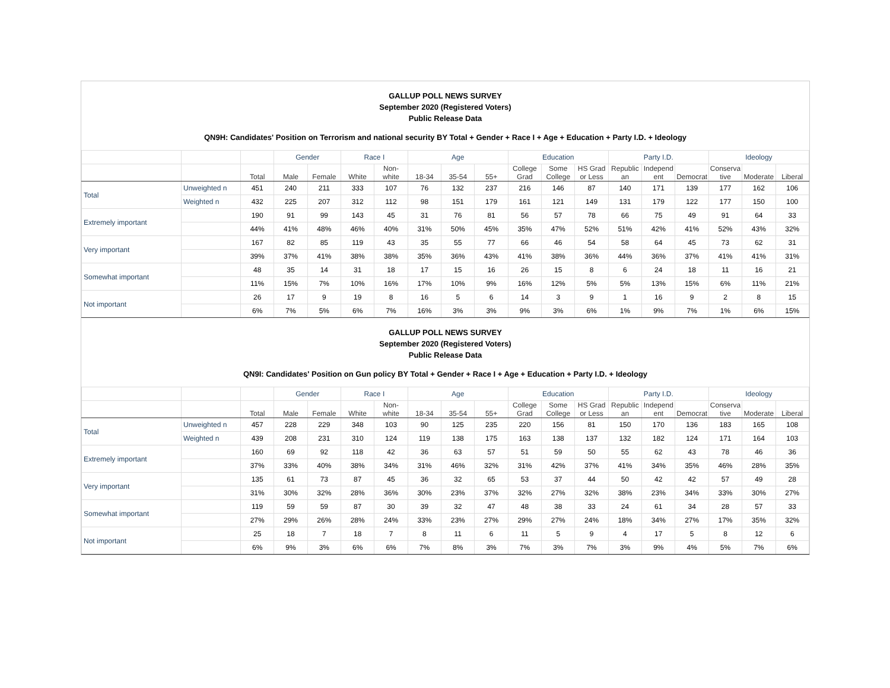GALLUP POLL NEWS SURVEY
September 2020 (Registered Voters)
Public Release Data
QN9H: Candidates' Position on Terrorism and national security BY Total + Gender + Race I + Age + Education + Party I.D. + Ideology
| | | | Gender | | Race I | | Age | | | Education | | | Party I.D. | | | Ideology | | |
| --- | --- | --- | --- | --- | --- | --- | --- | --- | --- | --- | --- | --- | --- | --- | --- | --- | --- | --- |
| | | Total | Male | Female | White | Non- white | 18-34 | 35-54 | 55+ | College Grad | Some College | HS Grad or Less | Republic an | Independ ent | Democrat | Conserva tive | Moderate | Liberal |
| Total | Unweighted n | 451 | 240 | 211 | 333 | 107 | 76 | 132 | 237 | 216 | 146 | 87 | 140 | 171 | 139 | 177 | 162 | 106 |
| | Weighted n | 432 | 225 | 207 | 312 | 112 | 98 | 151 | 179 | 161 | 121 | 149 | 131 | 179 | 122 | 177 | 150 | 100 |
| Extremely important | | 190 | 91 | 99 | 143 | 45 | 31 | 76 | 81 | 56 | 57 | 78 | 66 | 75 | 49 | 91 | 64 | 33 |
| | | 44% | 41% | 48% | 46% | 40% | 31% | 50% | 45% | 35% | 47% | 52% | 51% | 42% | 41% | 52% | 43% | 32% |
| Very important | | 167 | 82 | 85 | 119 | 43 | 35 | 55 | 77 | 66 | 46 | 54 | 58 | 64 | 45 | 73 | 62 | 31 |
| | | 39% | 37% | 41% | 38% | 38% | 35% | 36% | 43% | 41% | 38% | 36% | 44% | 36% | 37% | 41% | 41% | 31% |
| Somewhat important | | 48 | 35 | 14 | 31 | 18 | 17 | 15 | 16 | 26 | 15 | 8 | 6 | 24 | 18 | 11 | 16 | 21 |
| | | 11% | 15% | 7% | 10% | 16% | 17% | 10% | 9% | 16% | 12% | 5% | 5% | 13% | 15% | 6% | 11% | 21% |
| Not important | | 26 | 17 | 9 | 19 | 8 | 16 | 5 | 6 | 14 | 3 | 9 | 1 | 16 | 9 | 2 | 8 | 15 |
| | | 6% | 7% | 5% | 6% | 7% | 16% | 3% | 3% | 9% | 3% | 6% | 1% | 9% | 7% | 1% | 6% | 15% |
GALLUP POLL NEWS SURVEY
September 2020 (Registered Voters)
Public Release Data
QN9I: Candidates' Position on Gun policy BY Total + Gender + Race I + Age + Education + Party I.D. + Ideology
| | | | Gender | | Race I | | Age | | | Education | | | Party I.D. | | | Ideology | | |
| --- | --- | --- | --- | --- | --- | --- | --- | --- | --- | --- | --- | --- | --- | --- | --- | --- | --- | --- |
| | | Total | Male | Female | White | Non- white | 18-34 | 35-54 | 55+ | College Grad | Some College | HS Grad or Less | Republic an | Independ ent | Democrat | Conserva tive | Moderate | Liberal |
| Total | Unweighted n | 457 | 228 | 229 | 348 | 103 | 90 | 125 | 235 | 220 | 156 | 81 | 150 | 170 | 136 | 183 | 165 | 108 |
| | Weighted n | 439 | 208 | 231 | 310 | 124 | 119 | 138 | 175 | 163 | 138 | 137 | 132 | 182 | 124 | 171 | 164 | 103 |
| Extremely important | | 160 | 69 | 92 | 118 | 42 | 36 | 63 | 57 | 51 | 59 | 50 | 55 | 62 | 43 | 78 | 46 | 36 |
| | | 37% | 33% | 40% | 38% | 34% | 31% | 46% | 32% | 31% | 42% | 37% | 41% | 34% | 35% | 46% | 28% | 35% |
| Very important | | 135 | 61 | 73 | 87 | 45 | 36 | 32 | 65 | 53 | 37 | 44 | 50 | 42 | 42 | 57 | 49 | 28 |
| | | 31% | 30% | 32% | 28% | 36% | 30% | 23% | 37% | 32% | 27% | 32% | 38% | 23% | 34% | 33% | 30% | 27% |
| Somewhat important | | 119 | 59 | 59 | 87 | 30 | 39 | 32 | 47 | 48 | 38 | 33 | 24 | 61 | 34 | 28 | 57 | 33 |
| | | 27% | 29% | 26% | 28% | 24% | 33% | 23% | 27% | 29% | 27% | 24% | 18% | 34% | 27% | 17% | 35% | 32% |
| Not important | | 25 | 18 | 7 | 18 | 7 | 8 | 11 | 6 | 11 | 5 | 9 | 4 | 17 | 5 | 8 | 12 | 6 |
| | | 6% | 9% | 3% | 6% | 6% | 7% | 8% | 3% | 7% | 3% | 7% | 3% | 9% | 4% | 5% | 7% | 6% |